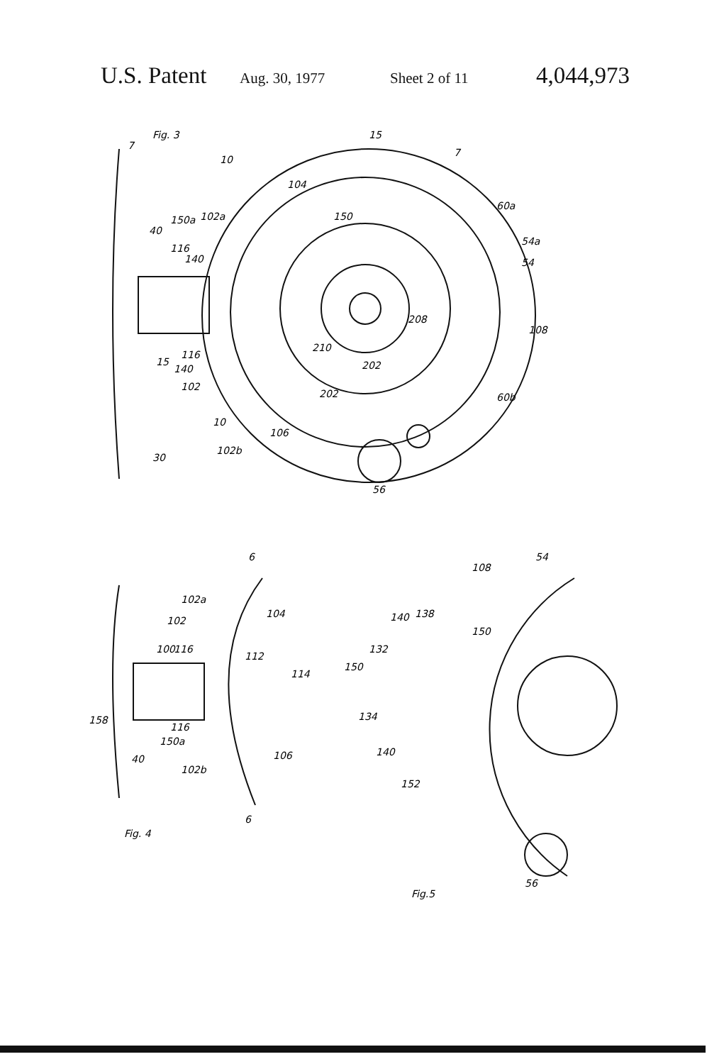U.S. Patent Aug. 30, 1977 Sheet 2 of 11 4,044,973
Fig. 3
40
150a
102a
10
7
15
7
104
150
60a
54a
54
108
116
140
208
210
202
202
116
15
140
102
10
106
102b
60b
30
56
6
102a
104
102
100
116
112
114
158
116
150a
40
106
102b
6
Fig. 4
108
54
140
138
132
150
150
134
140
152
56
Fig.5